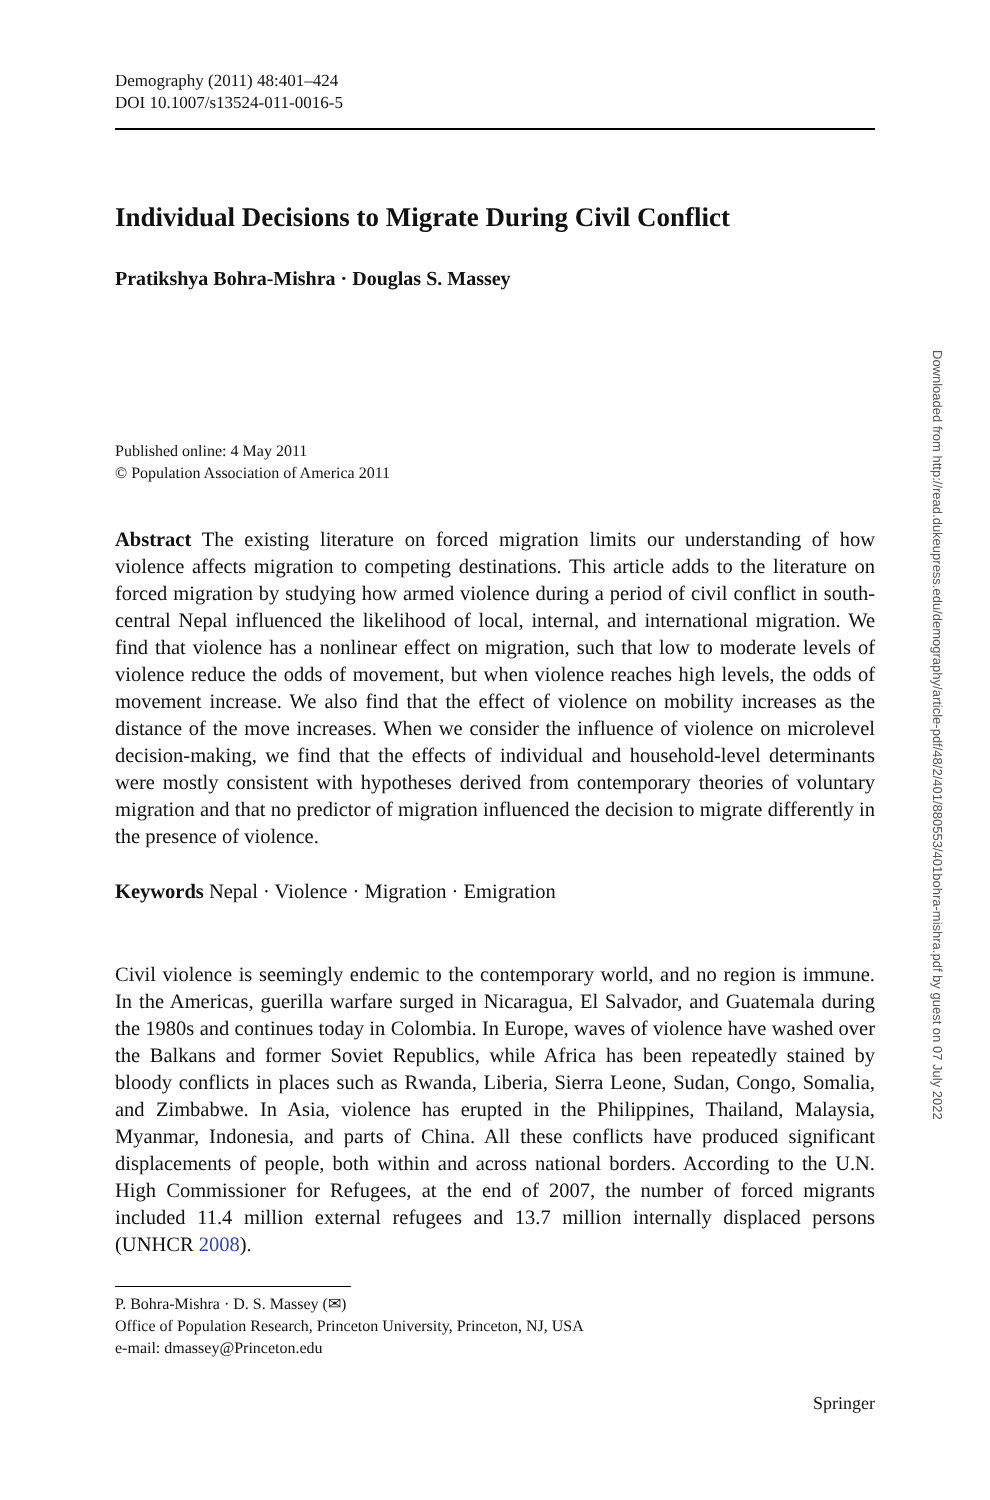Demography (2011) 48:401–424
DOI 10.1007/s13524-011-0016-5
Individual Decisions to Migrate During Civil Conflict
Pratikshya Bohra-Mishra · Douglas S. Massey
Published online: 4 May 2011
© Population Association of America 2011
Abstract The existing literature on forced migration limits our understanding of how violence affects migration to competing destinations. This article adds to the literature on forced migration by studying how armed violence during a period of civil conflict in south-central Nepal influenced the likelihood of local, internal, and international migration. We find that violence has a nonlinear effect on migration, such that low to moderate levels of violence reduce the odds of movement, but when violence reaches high levels, the odds of movement increase. We also find that the effect of violence on mobility increases as the distance of the move increases. When we consider the influence of violence on microlevel decision-making, we find that the effects of individual and household-level determinants were mostly consistent with hypotheses derived from contemporary theories of voluntary migration and that no predictor of migration influenced the decision to migrate differently in the presence of violence.
Keywords Nepal · Violence · Migration · Emigration
Civil violence is seemingly endemic to the contemporary world, and no region is immune. In the Americas, guerilla warfare surged in Nicaragua, El Salvador, and Guatemala during the 1980s and continues today in Colombia. In Europe, waves of violence have washed over the Balkans and former Soviet Republics, while Africa has been repeatedly stained by bloody conflicts in places such as Rwanda, Liberia, Sierra Leone, Sudan, Congo, Somalia, and Zimbabwe. In Asia, violence has erupted in the Philippines, Thailand, Malaysia, Myanmar, Indonesia, and parts of China. All these conflicts have produced significant displacements of people, both within and across national borders. According to the U.N. High Commissioner for Refugees, at the end of 2007, the number of forced migrants included 11.4 million external refugees and 13.7 million internally displaced persons (UNHCR 2008).
P. Bohra-Mishra · D. S. Massey (✉)
Office of Population Research, Princeton University, Princeton, NJ, USA
e-mail: dmassey@Princeton.edu
Springer
Downloaded from http://read.dukeupress.edu/demography/article-pdf/48/2/401/880553/401bohra-mishra.pdf by guest on 07 July 2022